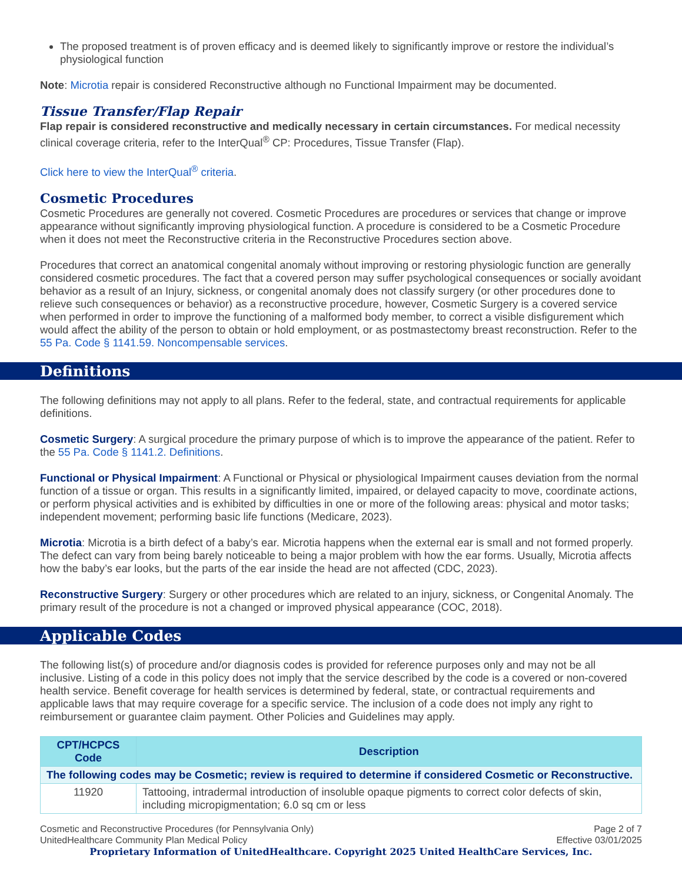The proposed treatment is of proven efficacy and is deemed likely to significantly improve or restore the individual’s physiological function
Note: Microtia repair is considered Reconstructive although no Functional Impairment may be documented.
Tissue Transfer/Flap Repair
Flap repair is considered reconstructive and medically necessary in certain circumstances. For medical necessity clinical coverage criteria, refer to the InterQual<sup>®</sup> CP: Procedures, Tissue Transfer (Flap).
Click here to view the InterQual<sup>®</sup> criteria.
Cosmetic Procedures
Cosmetic Procedures are generally not covered. Cosmetic Procedures are procedures or services that change or improve appearance without significantly improving physiological function. A procedure is considered to be a Cosmetic Procedure when it does not meet the Reconstructive criteria in the Reconstructive Procedures section above.
Procedures that correct an anatomical congenital anomaly without improving or restoring physiologic function are generally considered cosmetic procedures. The fact that a covered person may suffer psychological consequences or socially avoidant behavior as a result of an Injury, sickness, or congenital anomaly does not classify surgery (or other procedures done to relieve such consequences or behavior) as a reconstructive procedure, however, Cosmetic Surgery is a covered service when performed in order to improve the functioning of a malformed body member, to correct a visible disfigurement which would affect the ability of the person to obtain or hold employment, or as postmastectomy breast reconstruction. Refer to the 55 Pa. Code § 1141.59. Noncompensable services.
Definitions
The following definitions may not apply to all plans. Refer to the federal, state, and contractual requirements for applicable definitions.
Cosmetic Surgery: A surgical procedure the primary purpose of which is to improve the appearance of the patient. Refer to the 55 Pa. Code § 1141.2. Definitions.
Functional or Physical Impairment: A Functional or Physical or physiological Impairment causes deviation from the normal function of a tissue or organ. This results in a significantly limited, impaired, or delayed capacity to move, coordinate actions, or perform physical activities and is exhibited by difficulties in one or more of the following areas: physical and motor tasks; independent movement; performing basic life functions (Medicare, 2023).
Microtia: Microtia is a birth defect of a baby’s ear. Microtia happens when the external ear is small and not formed properly. The defect can vary from being barely noticeable to being a major problem with how the ear forms. Usually, Microtia affects how the baby’s ear looks, but the parts of the ear inside the head are not affected (CDC, 2023).
Reconstructive Surgery: Surgery or other procedures which are related to an injury, sickness, or Congenital Anomaly. The primary result of the procedure is not a changed or improved physical appearance (COC, 2018).
Applicable Codes
The following list(s) of procedure and/or diagnosis codes is provided for reference purposes only and may not be all inclusive. Listing of a code in this policy does not imply that the service described by the code is a covered or non-covered health service. Benefit coverage for health services is determined by federal, state, or contractual requirements and applicable laws that may require coverage for a specific service. The inclusion of a code does not imply any right to reimbursement or guarantee claim payment. Other Policies and Guidelines may apply.
| CPT/HCPCS Code | Description |
| --- | --- |
| The following codes may be Cosmetic; review is required to determine if considered Cosmetic or Reconstructive. | |
| 11920 | Tattooing, intradermal introduction of insoluble opaque pigments to correct color defects of skin, including micropigmentation; 6.0 sq cm or less |
Cosmetic and Reconstructive Procedures (for Pennsylvania Only)
UnitedHealthcare Community Plan Medical Policy
Page 2 of 7
Effective 03/01/2025
Proprietary Information of UnitedHealthcare. Copyright 2025 United HealthCare Services, Inc.